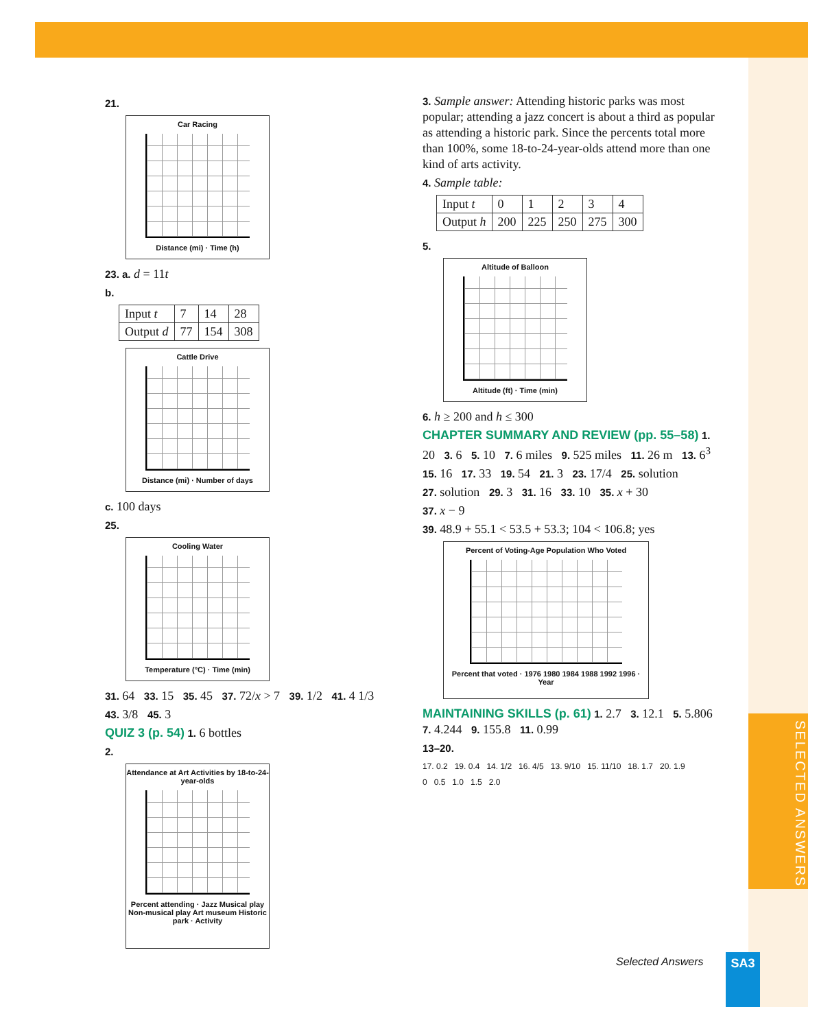SELECTED ANSWERS
21.
Car Racing
Distance (mi) · Time (h)
23. a. d = 11t
b.
| Input t | 7 | 14 | 28 |
| Output d | 77 | 154 | 308 |
Cattle Drive
Distance (mi) · Number of days
c. 100 days
25.
Cooling Water
Temperature (°C) · Time (min)
31. 64 33. 15 35. 45 37. 72/x > 7 39. 1/2 41. 4 1/3
43. 3/8 45. 3
QUIZ 3 (p. 54) 1. 6 bottles
2.
Attendance at Art Activities by 18-to-24-year-olds
Percent attending · Jazz Musical play Non-musical play Art museum Historic park · Activity
3. Sample answer: Attending historic parks was most popular; attending a jazz concert is about a third as popular as attending a historic park. Since the percents total more than 100%, some 18-to-24-year-olds attend more than one kind of arts activity.
4. Sample table:
| Input t | 0 | 1 | 2 | 3 | 4 |
| Output h | 200 | 225 | 250 | 275 | 300 |
5.
Altitude of Balloon
Altitude (ft) · Time (min)
6. h ≥ 200 and h ≤ 300
CHAPTER SUMMARY AND REVIEW (pp. 55–58) 1. 20 3. 6 5. 10 7. 6 miles 9. 525 miles 11. 26 m 13. 6<sup>3</sup>
15. 16 17. 33 19. 54 21. 3 23. 17/4 25. solution
27. solution 29. 3 31. 16 33. 10 35. x + 30
37. x − 9
39. 48.9 + 55.1 < 53.5 + 53.3; 104 < 106.8; yes
Percent of Voting-Age Population Who Voted
Percent that voted · 1976 1980 1984 1988 1992 1996 · Year
MAINTAINING SKILLS (p. 61) 1. 2.7 3. 12.1 5. 5.806 7. 4.244 9. 155.8 11. 0.99
13–20.
17. 0.2 19. 0.4 14. 1/2 16. 4/5 13. 9/10 15. 11/10 18. 1.7 20. 1.9
0 0.5 1.0 1.5 2.0
Selected Answers SA3